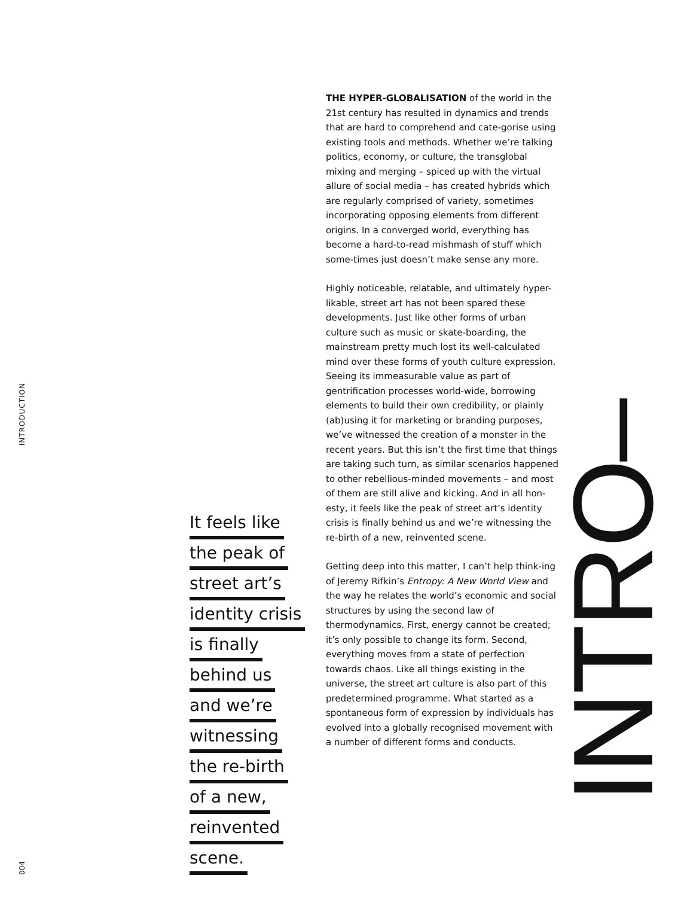INTRODUCTION
THE HYPER-GLOBALISATION of the world in the 21st century has resulted in dynamics and trends that are hard to comprehend and cate-gorise using existing tools and methods. Whether we’re talking politics, economy, or culture, the transglobal mixing and merging – spiced up with the virtual allure of social media – has created hybrids which are regularly comprised of variety, sometimes incorporating opposing elements from different origins. In a converged world, everything has become a hard-to-read mishmash of stuff which some-times just doesn’t make sense any more.
Highly noticeable, relatable, and ultimately hyper-likable, street art has not been spared these developments. Just like other forms of urban culture such as music or skate-boarding, the mainstream pretty much lost its well-calculated mind over these forms of youth culture expression. Seeing its immeasurable value as part of gentrification processes world-wide, borrowing elements to build their own credibility, or plainly (ab)using it for marketing or branding purposes, we’ve witnessed the creation of a monster in the recent years. But this isn’t the first time that things are taking such turn, as similar scenarios happened to other rebellious-minded movements – and most of them are still alive and kicking. And in all hon-esty, it feels like the peak of street art’s identity crisis is finally behind us and we’re witnessing the re-birth of a new, reinvented scene.
Getting deep into this matter, I can’t help think-ing of Jeremy Rifkin’s Entropy: A New World View and the way he relates the world’s economic and social structures by using the second law of thermodynamics. First, energy cannot be created; it’s only possible to change its form. Second, everything moves from a state of perfection towards chaos. Like all things existing in the universe, the street art culture is also part of this predetermined programme. What started as a spontaneous form of expression by individuals has evolved into a globally recognised movement with a number of different forms and conducts.
It feels like
the peak of
street art’s
identity crisis
is finally
behind us
and we’re
witnessing
the re-birth
of a new,
reinvented
scene.
INTRO–
004